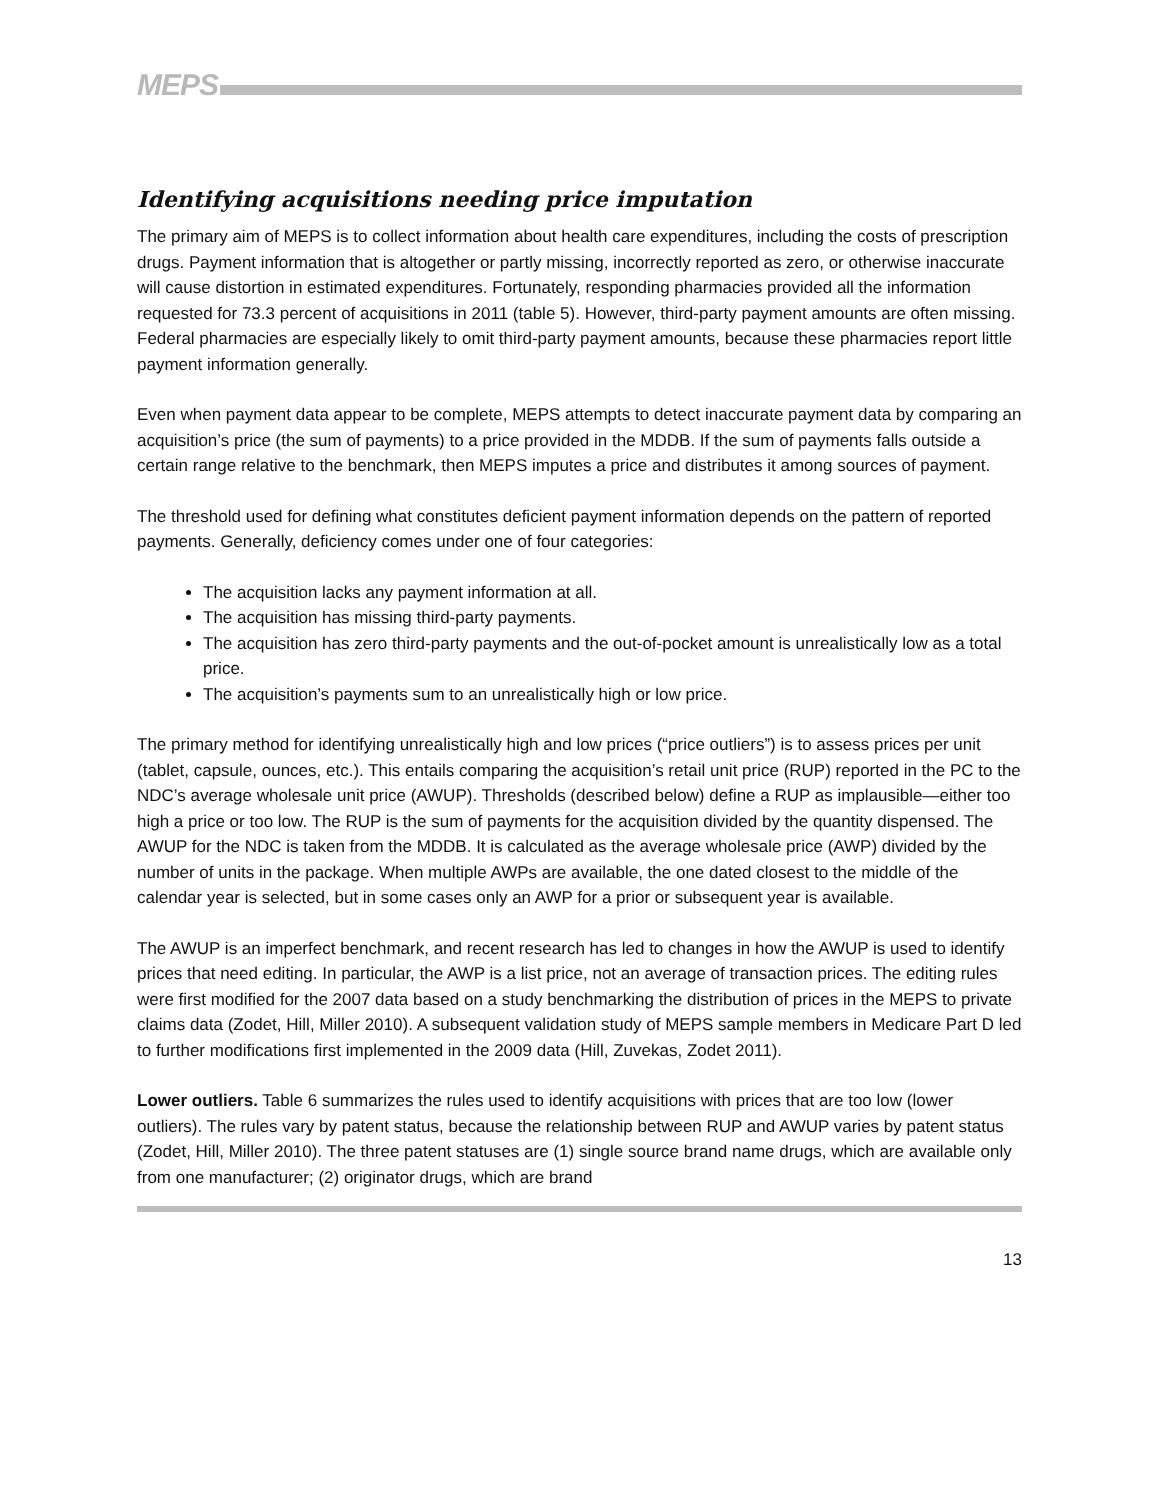MEPS
Identifying acquisitions needing price imputation
The primary aim of MEPS is to collect information about health care expenditures, including the costs of prescription drugs. Payment information that is altogether or partly missing, incorrectly reported as zero, or otherwise inaccurate will cause distortion in estimated expenditures. Fortunately, responding pharmacies provided all the information requested for 73.3 percent of acquisitions in 2011 (table 5). However, third-party payment amounts are often missing. Federal pharmacies are especially likely to omit third-party payment amounts, because these pharmacies report little payment information generally.
Even when payment data appear to be complete, MEPS attempts to detect inaccurate payment data by comparing an acquisition’s price (the sum of payments) to a price provided in the MDDB. If the sum of payments falls outside a certain range relative to the benchmark, then MEPS imputes a price and distributes it among sources of payment.
The threshold used for defining what constitutes deficient payment information depends on the pattern of reported payments. Generally, deficiency comes under one of four categories:
The acquisition lacks any payment information at all.
The acquisition has missing third-party payments.
The acquisition has zero third-party payments and the out-of-pocket amount is unrealistically low as a total price.
The acquisition’s payments sum to an unrealistically high or low price.
The primary method for identifying unrealistically high and low prices (“price outliers”) is to assess prices per unit (tablet, capsule, ounces, etc.). This entails comparing the acquisition’s retail unit price (RUP) reported in the PC to the NDC’s average wholesale unit price (AWUP). Thresholds (described below) define a RUP as implausible—either too high a price or too low. The RUP is the sum of payments for the acquisition divided by the quantity dispensed. The AWUP for the NDC is taken from the MDDB. It is calculated as the average wholesale price (AWP) divided by the number of units in the package. When multiple AWPs are available, the one dated closest to the middle of the calendar year is selected, but in some cases only an AWP for a prior or subsequent year is available.
The AWUP is an imperfect benchmark, and recent research has led to changes in how the AWUP is used to identify prices that need editing. In particular, the AWP is a list price, not an average of transaction prices. The editing rules were first modified for the 2007 data based on a study benchmarking the distribution of prices in the MEPS to private claims data (Zodet, Hill, Miller 2010). A subsequent validation study of MEPS sample members in Medicare Part D led to further modifications first implemented in the 2009 data (Hill, Zuvekas, Zodet 2011).
Lower outliers. Table 6 summarizes the rules used to identify acquisitions with prices that are too low (lower outliers). The rules vary by patent status, because the relationship between RUP and AWUP varies by patent status (Zodet, Hill, Miller 2010). The three patent statuses are (1) single source brand name drugs, which are available only from one manufacturer; (2) originator drugs, which are brand
13